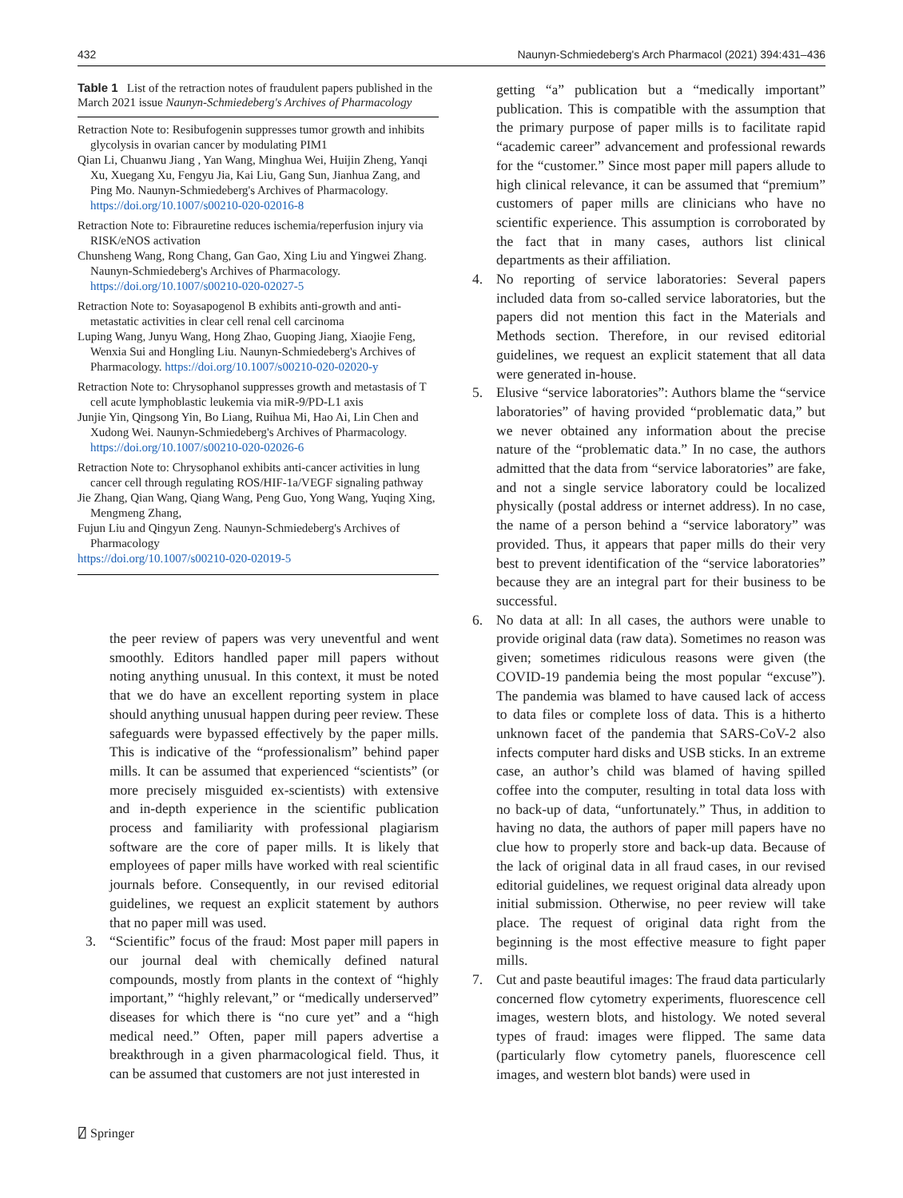432 Naunyn-Schmiedeberg's Arch Pharmacol (2021) 394:431–436
Table 1 List of the retraction notes of fraudulent papers published in the March 2021 issue Naunyn-Schmiedeberg's Archives of Pharmacology
| Retraction Note to: Resibufogenin suppresses tumor growth and inhibits glycolysis in ovarian cancer by modulating PIM1 |
| Qian Li, Chuanwu Jiang , Yan Wang, Minghua Wei, Huijin Zheng, Yanqi Xu, Xuegang Xu, Fengyu Jia, Kai Liu, Gang Sun, Jianhua Zang, and Ping Mo. Naunyn-Schmiedeberg's Archives of Pharmacology. https://doi.org/10.1007/s00210-020-02016-8 |
| Retraction Note to: Fibrauretine reduces ischemia/reperfusion injury via RISK/eNOS activation |
| Chunsheng Wang, Rong Chang, Gan Gao, Xing Liu and Yingwei Zhang. Naunyn-Schmiedeberg's Archives of Pharmacology. https://doi.org/10.1007/s00210-020-02027-5 |
| Retraction Note to: Soyasapogenol B exhibits anti-growth and anti-metastatic activities in clear cell renal cell carcinoma |
| Luping Wang, Junyu Wang, Hong Zhao, Guoping Jiang, Xiaojie Feng, Wenxia Sui and Hongling Liu. Naunyn-Schmiedeberg's Archives of Pharmacology. https://doi.org/10.1007/s00210-020-02020-y |
| Retraction Note to: Chrysophanol suppresses growth and metastasis of T cell acute lymphoblastic leukemia via miR-9/PD-L1 axis |
| Junjie Yin, Qingsong Yin, Bo Liang, Ruihua Mi, Hao Ai, Lin Chen and Xudong Wei. Naunyn-Schmiedeberg's Archives of Pharmacology. https://doi.org/10.1007/s00210-020-02026-6 |
| Retraction Note to: Chrysophanol exhibits anti-cancer activities in lung cancer cell through regulating ROS/HIF-1a/VEGF signaling pathway |
| Jie Zhang, Qian Wang, Qiang Wang, Peng Guo, Yong Wang, Yuqing Xing, Mengmeng Zhang, |
| Fujun Liu and Qingyun Zeng. Naunyn-Schmiedeberg's Archives of Pharmacology |
| https://doi.org/10.1007/s00210-020-02019-5 |
the peer review of papers was very uneventful and went smoothly. Editors handled paper mill papers without noting anything unusual. In this context, it must be noted that we do have an excellent reporting system in place should anything unusual happen during peer review. These safeguards were bypassed effectively by the paper mills. This is indicative of the “professionalism” behind paper mills. It can be assumed that experienced “scientists” (or more precisely misguided ex-scientists) with extensive and in-depth experience in the scientific publication process and familiarity with professional plagiarism software are the core of paper mills. It is likely that employees of paper mills have worked with real scientific journals before. Consequently, in our revised editorial guidelines, we request an explicit statement by authors that no paper mill was used.
3. “Scientific” focus of the fraud: Most paper mill papers in our journal deal with chemically defined natural compounds, mostly from plants in the context of “highly important,” “highly relevant,” or “medically underserved” diseases for which there is “no cure yet” and a “high medical need.” Often, paper mill papers advertise a breakthrough in a given pharmacological field. Thus, it can be assumed that customers are not just interested in
getting “a” publication but a “medically important” publication. This is compatible with the assumption that the primary purpose of paper mills is to facilitate rapid “academic career” advancement and professional rewards for the “customer.” Since most paper mill papers allude to high clinical relevance, it can be assumed that “premium” customers of paper mills are clinicians who have no scientific experience. This assumption is corroborated by the fact that in many cases, authors list clinical departments as their affiliation.
4. No reporting of service laboratories: Several papers included data from so-called service laboratories, but the papers did not mention this fact in the Materials and Methods section. Therefore, in our revised editorial guidelines, we request an explicit statement that all data were generated in-house.
5. Elusive “service laboratories”: Authors blame the “service laboratories” of having provided “problematic data,” but we never obtained any information about the precise nature of the “problematic data.” In no case, the authors admitted that the data from “service laboratories” are fake, and not a single service laboratory could be localized physically (postal address or internet address). In no case, the name of a person behind a “service laboratory” was provided. Thus, it appears that paper mills do their very best to prevent identification of the “service laboratories” because they are an integral part for their business to be successful.
6. No data at all: In all cases, the authors were unable to provide original data (raw data). Sometimes no reason was given; sometimes ridiculous reasons were given (the COVID-19 pandemia being the most popular “excuse”). The pandemia was blamed to have caused lack of access to data files or complete loss of data. This is a hitherto unknown facet of the pandemia that SARS-CoV-2 also infects computer hard disks and USB sticks. In an extreme case, an author’s child was blamed of having spilled coffee into the computer, resulting in total data loss with no back-up of data, “unfortunately.” Thus, in addition to having no data, the authors of paper mill papers have no clue how to properly store and back-up data. Because of the lack of original data in all fraud cases, in our revised editorial guidelines, we request original data already upon initial submission. Otherwise, no peer review will take place. The request of original data right from the beginning is the most effective measure to fight paper mills.
7. Cut and paste beautiful images: The fraud data particularly concerned flow cytometry experiments, fluorescence cell images, western blots, and histology. We noted several types of fraud: images were flipped. The same data (particularly flow cytometry panels, fluorescence cell images, and western blot bands) were used in
⍁ Springer